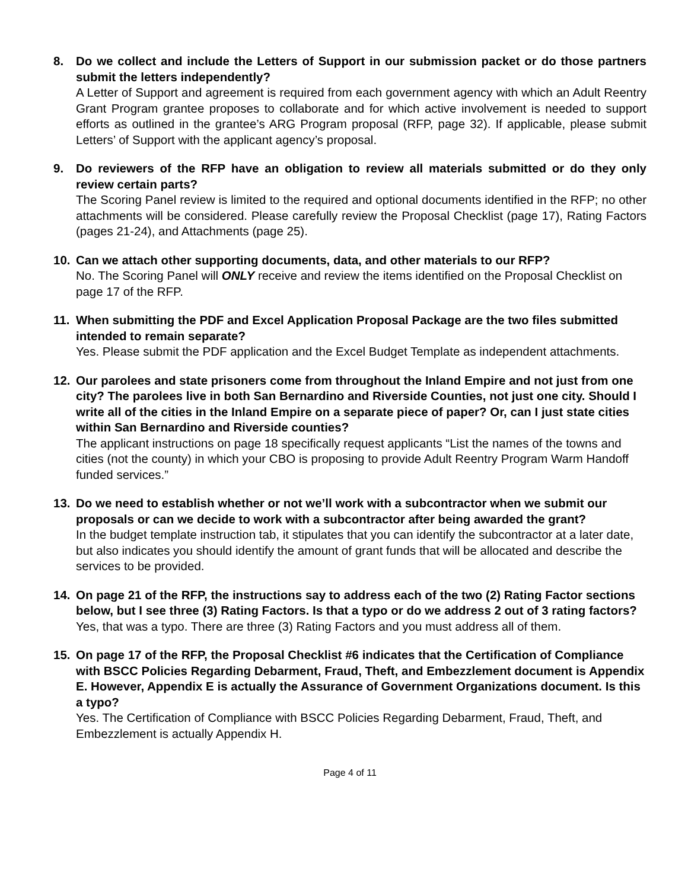8. Do we collect and include the Letters of Support in our submission packet or do those partners submit the letters independently?
A Letter of Support and agreement is required from each government agency with which an Adult Reentry Grant Program grantee proposes to collaborate and for which active involvement is needed to support efforts as outlined in the grantee’s ARG Program proposal (RFP, page 32). If applicable, please submit Letters’ of Support with the applicant agency’s proposal.
9. Do reviewers of the RFP have an obligation to review all materials submitted or do they only review certain parts?
The Scoring Panel review is limited to the required and optional documents identified in the RFP; no other attachments will be considered. Please carefully review the Proposal Checklist (page 17), Rating Factors (pages 21-24), and Attachments (page 25).
10. Can we attach other supporting documents, data, and other materials to our RFP?
No. The Scoring Panel will ONLY receive and review the items identified on the Proposal Checklist on page 17 of the RFP.
11. When submitting the PDF and Excel Application Proposal Package are the two files submitted intended to remain separate?
Yes. Please submit the PDF application and the Excel Budget Template as independent attachments.
12. Our parolees and state prisoners come from throughout the Inland Empire and not just from one city? The parolees live in both San Bernardino and Riverside Counties, not just one city. Should I write all of the cities in the Inland Empire on a separate piece of paper? Or, can I just state cities within San Bernardino and Riverside counties?
The applicant instructions on page 18 specifically request applicants “List the names of the towns and cities (not the county) in which your CBO is proposing to provide Adult Reentry Program Warm Handoff funded services.”
13. Do we need to establish whether or not we’ll work with a subcontractor when we submit our proposals or can we decide to work with a subcontractor after being awarded the grant?
In the budget template instruction tab, it stipulates that you can identify the subcontractor at a later date, but also indicates you should identify the amount of grant funds that will be allocated and describe the services to be provided.
14. On page 21 of the RFP, the instructions say to address each of the two (2) Rating Factor sections below, but I see three (3) Rating Factors. Is that a typo or do we address 2 out of 3 rating factors?
Yes, that was a typo. There are three (3) Rating Factors and you must address all of them.
15. On page 17 of the RFP, the Proposal Checklist #6 indicates that the Certification of Compliance with BSCC Policies Regarding Debarment, Fraud, Theft, and Embezzlement document is Appendix E. However, Appendix E is actually the Assurance of Government Organizations document. Is this a typo?
Yes. The Certification of Compliance with BSCC Policies Regarding Debarment, Fraud, Theft, and Embezzlement is actually Appendix H.
Page 4 of 11